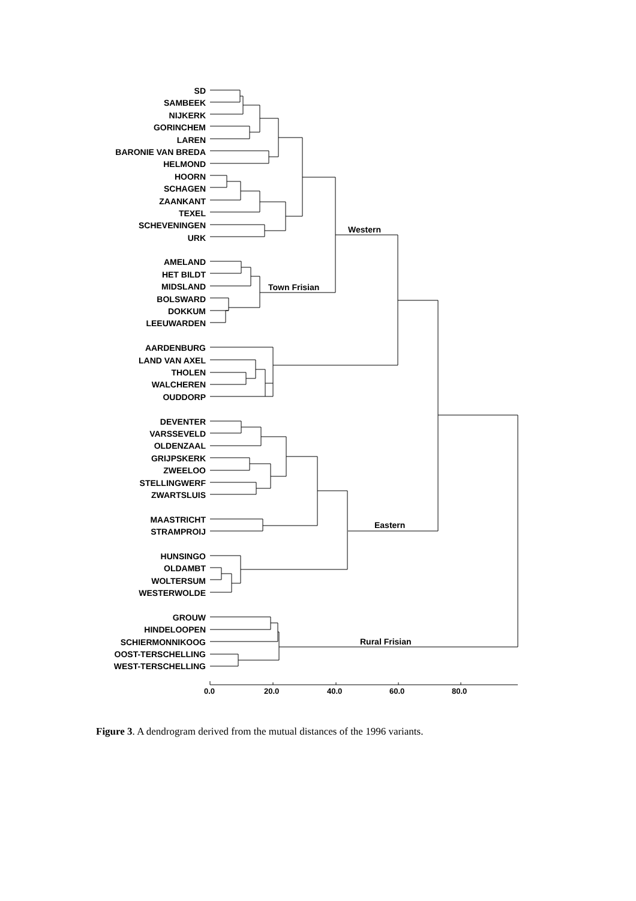SD
SAMBEEK
NIJKERK
GORINCHEM
LAREN
BARONIE VAN BREDA
HELMOND
HOORN
SCHAGEN
ZAANKANT
TEXEL
SCHEVENINGEN
URK
AMELAND
HET BILDT
MIDSLAND
BOLSWARD
DOKKUM
LEEUWARDEN
AARDENBURG
LAND VAN AXEL
THOLEN
WALCHEREN
OUDDORP
DEVENTER
VARSSEVELD
OLDENZAAL
GRIJPSKERK
ZWEELOO
STELLINGWERF
ZWARTSLUIS
MAASTRICHT
STRAMPROIJ
HUNSINGO
OLDAMBT
WOLTERSUM
WESTERWOLDE
GROUW
HINDELOOPEN
SCHIERMONNIKOOG
OOST-TERSCHELLING
WEST-TERSCHELLING
Western
Town Frisian
Eastern
Rural Frisian
0.0 20.0 40.0 60.0 80.0
Figure 3. A dendrogram derived from the mutual distances of the 1996 variants.